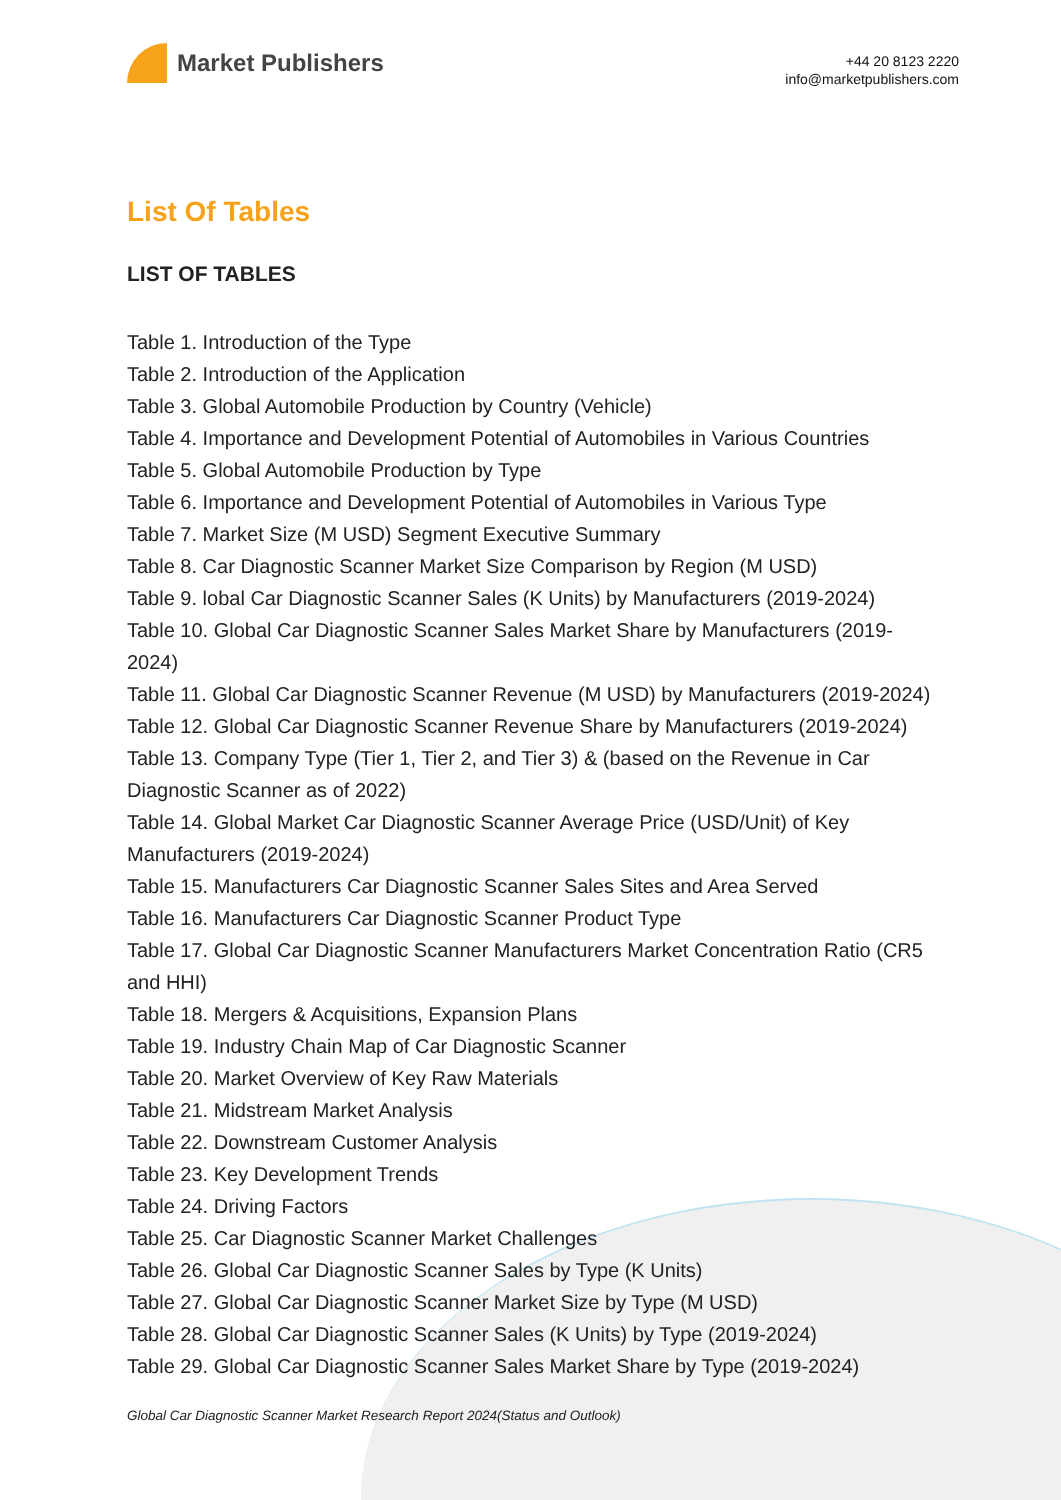Market Publishers
+44 20 8123 2220
info@marketpublishers.com
List Of Tables
LIST OF TABLES
Table 1. Introduction of the Type
Table 2. Introduction of the Application
Table 3. Global Automobile Production by Country (Vehicle)
Table 4. Importance and Development Potential of Automobiles in Various Countries
Table 5. Global Automobile Production by Type
Table 6. Importance and Development Potential of Automobiles in Various Type
Table 7. Market Size (M USD) Segment Executive Summary
Table 8. Car Diagnostic Scanner Market Size Comparison by Region (M USD)
Table 9. lobal Car Diagnostic Scanner Sales (K Units) by Manufacturers (2019-2024)
Table 10. Global Car Diagnostic Scanner Sales Market Share by Manufacturers (2019-2024)
Table 11. Global Car Diagnostic Scanner Revenue (M USD) by Manufacturers (2019-2024)
Table 12. Global Car Diagnostic Scanner Revenue Share by Manufacturers (2019-2024)
Table 13. Company Type (Tier 1, Tier 2, and Tier 3) & (based on the Revenue in Car Diagnostic Scanner as of 2022)
Table 14. Global Market Car Diagnostic Scanner Average Price (USD/Unit) of Key Manufacturers (2019-2024)
Table 15. Manufacturers Car Diagnostic Scanner Sales Sites and Area Served
Table 16. Manufacturers Car Diagnostic Scanner Product Type
Table 17. Global Car Diagnostic Scanner Manufacturers Market Concentration Ratio (CR5 and HHI)
Table 18. Mergers & Acquisitions, Expansion Plans
Table 19. Industry Chain Map of Car Diagnostic Scanner
Table 20. Market Overview of Key Raw Materials
Table 21. Midstream Market Analysis
Table 22. Downstream Customer Analysis
Table 23. Key Development Trends
Table 24. Driving Factors
Table 25. Car Diagnostic Scanner Market Challenges
Table 26. Global Car Diagnostic Scanner Sales by Type (K Units)
Table 27. Global Car Diagnostic Scanner Market Size by Type (M USD)
Table 28. Global Car Diagnostic Scanner Sales (K Units) by Type (2019-2024)
Table 29. Global Car Diagnostic Scanner Sales Market Share by Type (2019-2024)
Global Car Diagnostic Scanner Market Research Report 2024(Status and Outlook)